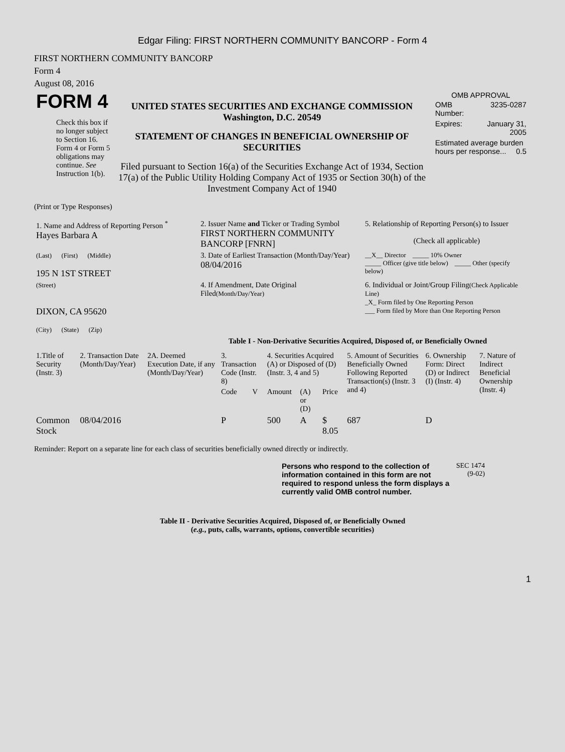Edgar Filing: FIRST NORTHERN COMMUNITY BANCORP - Form 4
FIRST NORTHERN COMMUNITY BANCORP
Form 4
August 08, 2016
| FORM 4 Check this box if no longer subject to Section 16. Form 4 or Form 5 obligations may continue. See Instruction 1(b). | UNITED STATES SECURITIES AND EXCHANGE COMMISSION Washington, D.C. 20549 STATEMENT OF CHANGES IN BENEFICIAL OWNERSHIP OF SECURITIES Filed pursuant to Section 16(a) of the Securities Exchange Act of 1934, Section 17(a) of the Public Utility Holding Company Act of 1935 or Section 30(h) of the Investment Company Act of 1940 | OMB APPROVAL / OMB Number: / 3235-0287 / / Expires: / January 31, 2005 / / Estimated average burden hours per response... 0.5 / / |
(Print or Type Responses)
| 1. Name and Address of Reporting Person <sup>*</sup> Hayes Barbara A | 2. Issuer Name and Ticker or Trading Symbol FIRST NORTHERN COMMUNITY BANCORP [FNRN] | 5. Relationship of Reporting Person(s) to Issuer (Check all applicable) |
| (Last) (First) (Middle) 195 N 1ST STREET | 3. Date of Earliest Transaction (Month/Day/Year) 08/04/2016 | __X__ Director _____ 10% Owner _____ Officer (give title below) _____ Other (specify below) |
| (Street) DIXON, CA 95620 (City) (State) (Zip) | 4. If Amendment, Date Original Filed (Month/Day/Year) | 6. Individual or Joint/Group Filing (Check Applicable Line) _X_ Form filed by One Reporting Person ___ Form filed by More than One Reporting Person |
Table I - Non-Derivative Securities Acquired, Disposed of, or Beneficially Owned
| 1.Title of Security (Instr. 3) | 2. Transaction Date (Month/Day/Year) | 2A. Deemed Execution Date, if any (Month/Day/Year) | 3. Transaction Code (Instr. 8) | | 4. Securities Acquired (A) or Disposed of (D) (Instr. 3, 4 and 5) | | | 5. Amount of Securities Beneficially Owned Following Reported Transaction(s) (Instr. 3 and 4) | 6. Ownership Form: Direct (D) or Indirect (I) (Instr. 4) | 7. Nature of Indirect Beneficial Ownership (Instr. 4) |
| --- | --- | --- | --- | --- | --- | --- | --- | --- | --- | --- |
| | | | Code | V | Amount | (A) or (D) | Price | | | |
| Common Stock | 08/04/2016 | | P | | 500 | A | $ 8.05 | 687 | D | |
Reminder: Report on a separate line for each class of securities beneficially owned directly or indirectly.
| Persons who respond to the collection of information contained in this form are not required to respond unless the form displays a currently valid OMB control number. | SEC 1474 (9-02) |
Table II - Derivative Securities Acquired, Disposed of, or Beneficially Owned
(e.g., puts, calls, warrants, options, convertible securities)
1